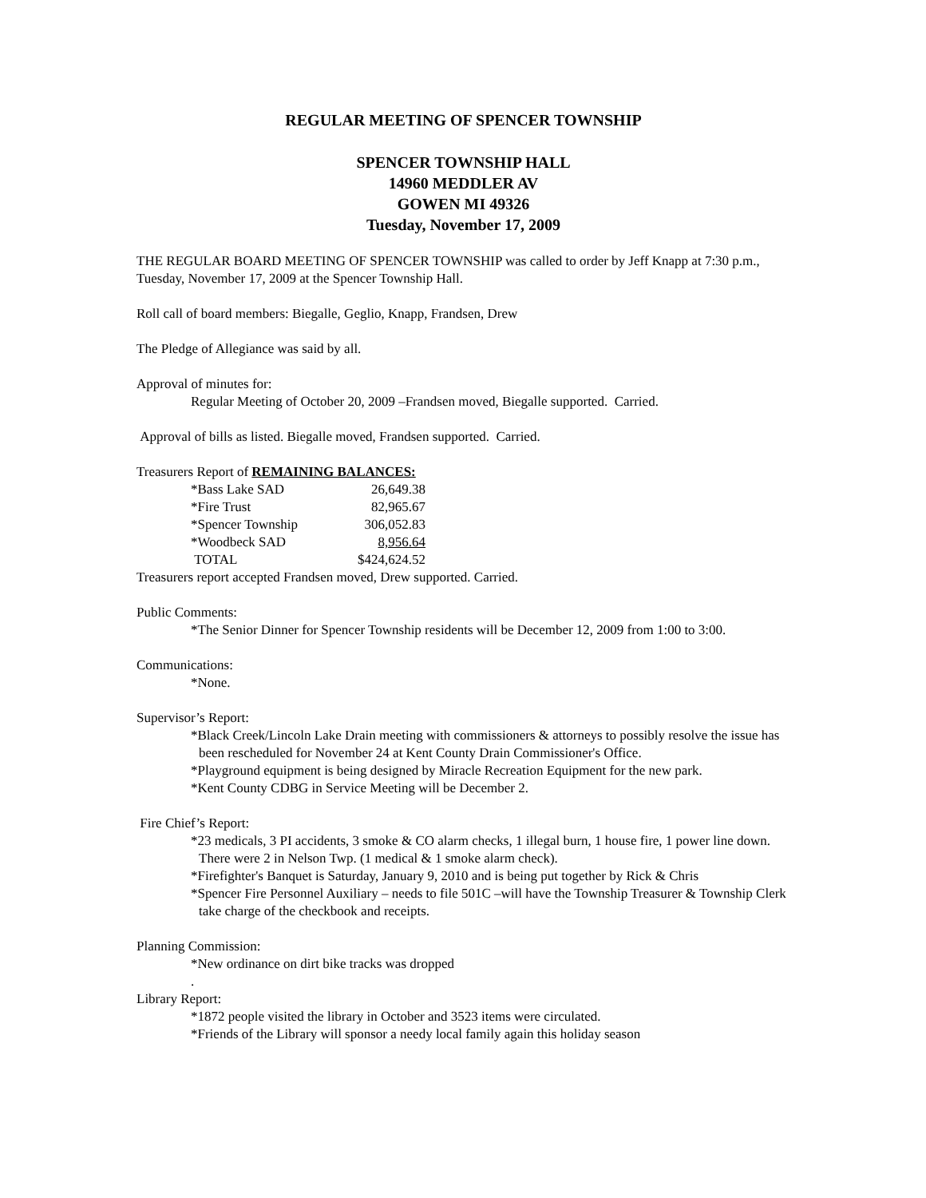REGULAR MEETING OF SPENCER TOWNSHIP
SPENCER TOWNSHIP HALL
14960 MEDDLER AV
GOWEN MI 49326
Tuesday, November 17, 2009
THE REGULAR BOARD MEETING OF SPENCER TOWNSHIP was called to order by Jeff Knapp at 7:30 p.m., Tuesday, November 17, 2009 at the Spencer Township Hall.
Roll call of board members: Biegalle, Geglio, Knapp, Frandsen, Drew
The Pledge of Allegiance was said by all.
Approval of minutes for:
Regular Meeting of October 20, 2009 –Frandsen moved, Biegalle supported. Carried.
Approval of bills as listed. Biegalle moved, Frandsen supported. Carried.
Treasurers Report of REMAINING BALANCES:
| *Bass Lake SAD | 26,649.38 |
| *Fire Trust | 82,965.67 |
| *Spencer Township | 306,052.83 |
| *Woodbeck SAD | 8,956.64 |
| TOTAL | $424,624.52 |
Treasurers report accepted Frandsen moved, Drew supported. Carried.
Public Comments:
*The Senior Dinner for Spencer Township residents will be December 12, 2009 from 1:00 to 3:00.
Communications:
*None.
Supervisor’s Report:
*Black Creek/Lincoln Lake Drain meeting with commissioners & attorneys to possibly resolve the issue has been rescheduled for November 24 at Kent County Drain Commissioner's Office.
*Playground equipment is being designed by Miracle Recreation Equipment for the new park.
*Kent County CDBG in Service Meeting will be December 2.
Fire Chief’s Report:
*23 medicals, 3 PI accidents, 3 smoke & CO alarm checks, 1 illegal burn, 1 house fire, 1 power line down. There were 2 in Nelson Twp. (1 medical & 1 smoke alarm check).
*Firefighter's Banquet is Saturday, January 9, 2010 and is being put together by Rick & Chris
*Spencer Fire Personnel Auxiliary – needs to file 501C –will have the Township Treasurer & Township Clerk take charge of the checkbook and receipts.
Planning Commission:
*New ordinance on dirt bike tracks was dropped
.
Library Report:
*1872 people visited the library in October and 3523 items were circulated.
*Friends of the Library will sponsor a needy local family again this holiday season